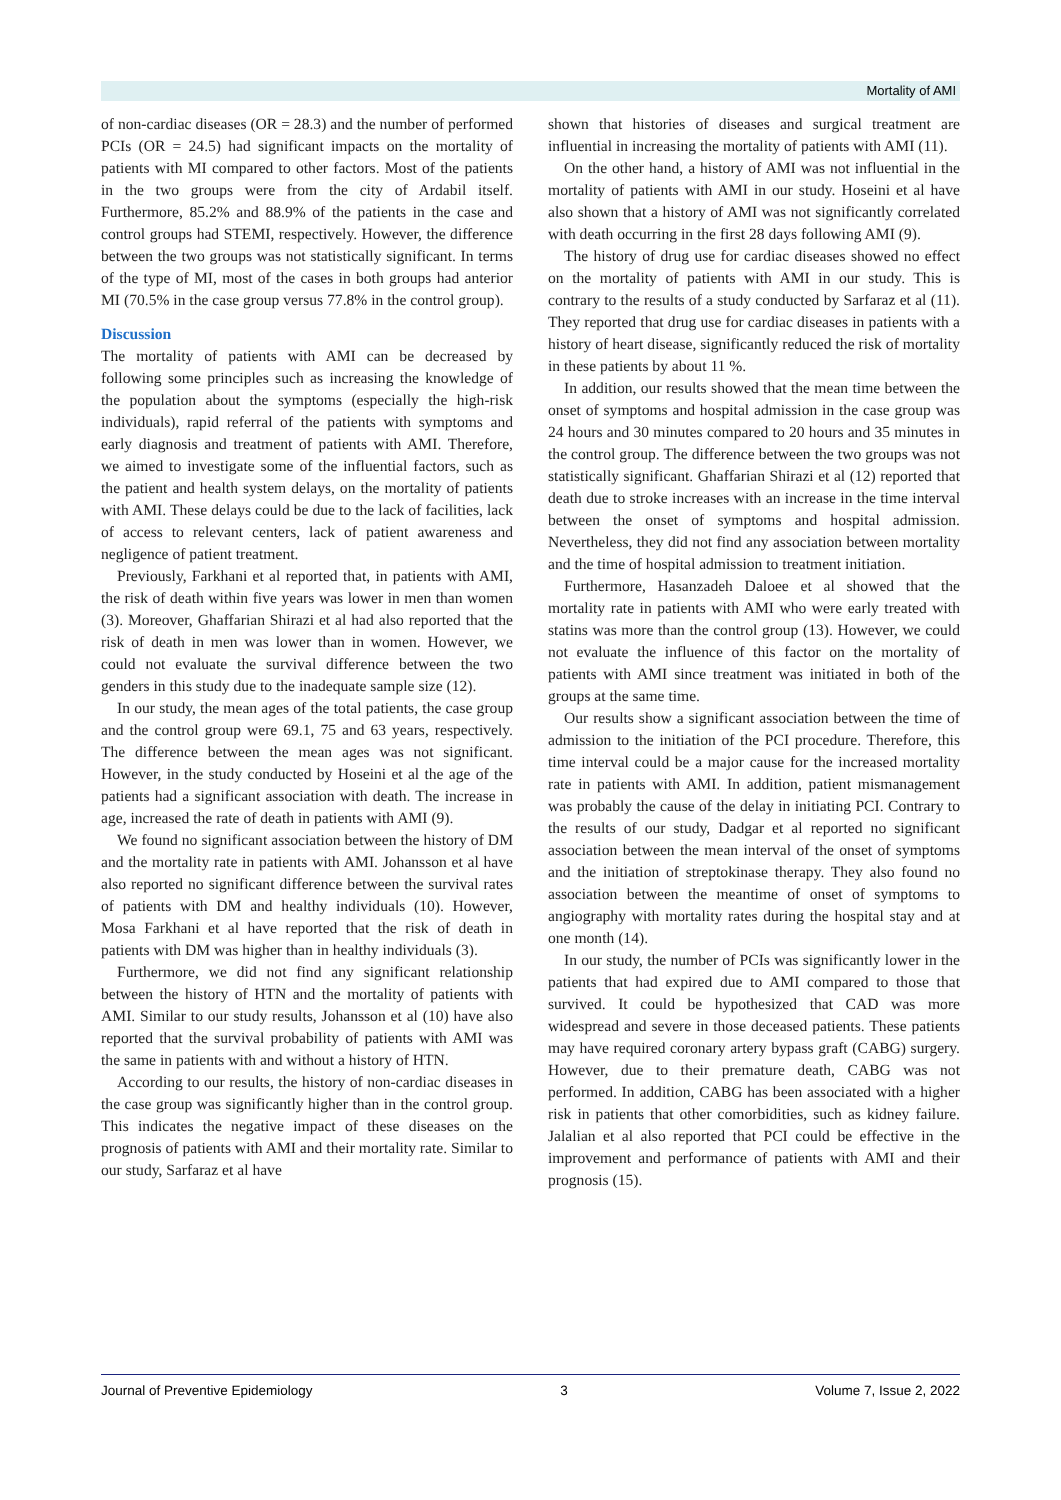Mortality of AMI
of non-cardiac diseases (OR = 28.3) and the number of performed PCIs (OR = 24.5) had significant impacts on the mortality of patients with MI compared to other factors. Most of the patients in the two groups were from the city of Ardabil itself. Furthermore, 85.2% and 88.9% of the patients in the case and control groups had STEMI, respectively. However, the difference between the two groups was not statistically significant. In terms of the type of MI, most of the cases in both groups had anterior MI (70.5% in the case group versus 77.8% in the control group).
Discussion
The mortality of patients with AMI can be decreased by following some principles such as increasing the knowledge of the population about the symptoms (especially the high-risk individuals), rapid referral of the patients with symptoms and early diagnosis and treatment of patients with AMI. Therefore, we aimed to investigate some of the influential factors, such as the patient and health system delays, on the mortality of patients with AMI. These delays could be due to the lack of facilities, lack of access to relevant centers, lack of patient awareness and negligence of patient treatment.
Previously, Farkhani et al reported that, in patients with AMI, the risk of death within five years was lower in men than women (3). Moreover, Ghaffarian Shirazi et al had also reported that the risk of death in men was lower than in women. However, we could not evaluate the survival difference between the two genders in this study due to the inadequate sample size (12).
In our study, the mean ages of the total patients, the case group and the control group were 69.1, 75 and 63 years, respectively. The difference between the mean ages was not significant. However, in the study conducted by Hoseini et al the age of the patients had a significant association with death. The increase in age, increased the rate of death in patients with AMI (9).
We found no significant association between the history of DM and the mortality rate in patients with AMI. Johansson et al have also reported no significant difference between the survival rates of patients with DM and healthy individuals (10). However, Mosa Farkhani et al have reported that the risk of death in patients with DM was higher than in healthy individuals (3).
Furthermore, we did not find any significant relationship between the history of HTN and the mortality of patients with AMI. Similar to our study results, Johansson et al (10) have also reported that the survival probability of patients with AMI was the same in patients with and without a history of HTN.
According to our results, the history of non-cardiac diseases in the case group was significantly higher than in the control group. This indicates the negative impact of these diseases on the prognosis of patients with AMI and their mortality rate. Similar to our study, Sarfaraz et al have
shown that histories of diseases and surgical treatment are influential in increasing the mortality of patients with AMI (11).
On the other hand, a history of AMI was not influential in the mortality of patients with AMI in our study. Hoseini et al have also shown that a history of AMI was not significantly correlated with death occurring in the first 28 days following AMI (9).
The history of drug use for cardiac diseases showed no effect on the mortality of patients with AMI in our study. This is contrary to the results of a study conducted by Sarfaraz et al (11). They reported that drug use for cardiac diseases in patients with a history of heart disease, significantly reduced the risk of mortality in these patients by about 11 %.
In addition, our results showed that the mean time between the onset of symptoms and hospital admission in the case group was 24 hours and 30 minutes compared to 20 hours and 35 minutes in the control group. The difference between the two groups was not statistically significant. Ghaffarian Shirazi et al (12) reported that death due to stroke increases with an increase in the time interval between the onset of symptoms and hospital admission. Nevertheless, they did not find any association between mortality and the time of hospital admission to treatment initiation.
Furthermore, Hasanzadeh Daloee et al showed that the mortality rate in patients with AMI who were early treated with statins was more than the control group (13). However, we could not evaluate the influence of this factor on the mortality of patients with AMI since treatment was initiated in both of the groups at the same time.
Our results show a significant association between the time of admission to the initiation of the PCI procedure. Therefore, this time interval could be a major cause for the increased mortality rate in patients with AMI. In addition, patient mismanagement was probably the cause of the delay in initiating PCI. Contrary to the results of our study, Dadgar et al reported no significant association between the mean interval of the onset of symptoms and the initiation of streptokinase therapy. They also found no association between the meantime of onset of symptoms to angiography with mortality rates during the hospital stay and at one month (14).
In our study, the number of PCIs was significantly lower in the patients that had expired due to AMI compared to those that survived. It could be hypothesized that CAD was more widespread and severe in those deceased patients. These patients may have required coronary artery bypass graft (CABG) surgery. However, due to their premature death, CABG was not performed. In addition, CABG has been associated with a higher risk in patients that other comorbidities, such as kidney failure. Jalalian et al also reported that PCI could be effective in the improvement and performance of patients with AMI and their prognosis (15).
Journal of Preventive Epidemiology 3 Volume 7, Issue 2, 2022